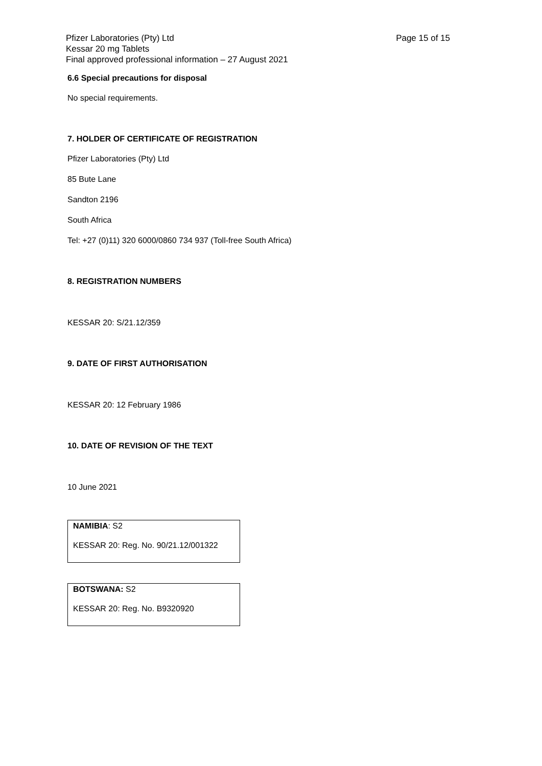Page 15 of 15
Pfizer Laboratories (Pty) Ltd
Kessar 20 mg Tablets
Final approved professional information – 27 August 2021
6.6 Special precautions for disposal
No special requirements.
7. HOLDER OF CERTIFICATE OF REGISTRATION
Pfizer Laboratories (Pty) Ltd
85 Bute Lane
Sandton 2196
South Africa
Tel: +27 (0)11) 320 6000/0860 734 937 (Toll-free South Africa)
8. REGISTRATION NUMBERS
KESSAR 20: S/21.12/359
9. DATE OF FIRST AUTHORISATION
KESSAR 20: 12 February 1986
10. DATE OF REVISION OF THE TEXT
10 June 2021
NAMIBIA: S2
KESSAR 20: Reg. No. 90/21.12/001322
BOTSWANA: S2
KESSAR 20: Reg. No. B9320920